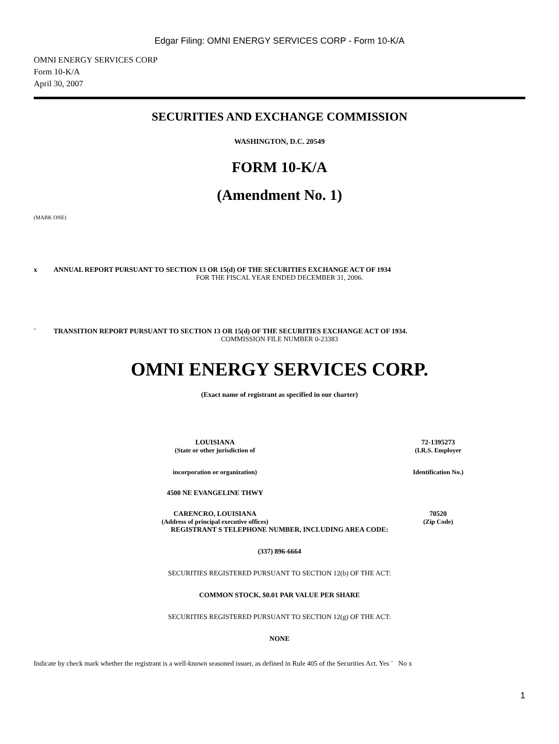Edgar Filing: OMNI ENERGY SERVICES CORP - Form 10-K/A
OMNI ENERGY SERVICES CORP
Form 10-K/A
April 30, 2007
SECURITIES AND EXCHANGE COMMISSION
WASHINGTON, D.C. 20549
FORM 10-K/A
(Amendment No. 1)
(MARK ONE)
x ANNUAL REPORT PURSUANT TO SECTION 13 OR 15(d) OF THE SECURITIES EXCHANGE ACT OF 1934
FOR THE FISCAL YEAR ENDED DECEMBER 31, 2006.
¨ TRANSITION REPORT PURSUANT TO SECTION 13 OR 15(d) OF THE SECURITIES EXCHANGE ACT OF 1934.
COMMISSION FILE NUMBER 0-23383
OMNI ENERGY SERVICES CORP.
(Exact name of registrant as specified in our charter)
| LOUISIANA | 72-1395273 |
| (State or other jurisdiction of | (I.R.S. Employer |
| incorporation or organization) | Identification No.) |
| 4500 NE EVANGELINE THWY | |
| CARENCRO, LOUISIANA | 70520 |
| (Address of principal executive offices) | (Zip Code) |
REGISTRANT S TELEPHONE NUMBER, INCLUDING AREA CODE:
(337) 896-6664
SECURITIES REGISTERED PURSUANT TO SECTION 12(b) OF THE ACT:
COMMON STOCK, $0.01 PAR VALUE PER SHARE
SECURITIES REGISTERED PURSUANT TO SECTION 12(g) OF THE ACT:
NONE
Indicate by check mark whether the registrant is a well-known seasoned issuer, as defined in Rule 405 of the Securities Act. Yes ¨ No x
1